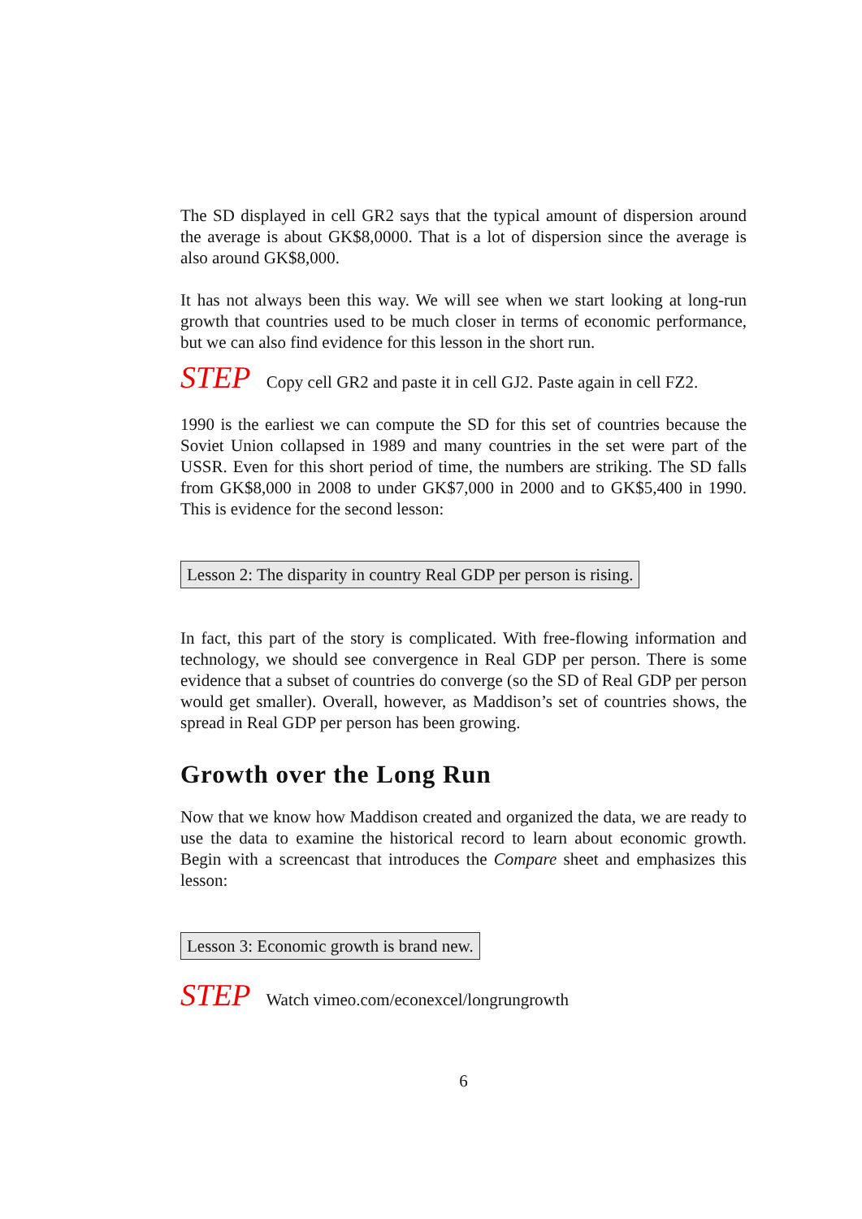The SD displayed in cell GR2 says that the typical amount of dispersion around the average is about GK$8,0000. That is a lot of dispersion since the average is also around GK$8,000.
It has not always been this way. We will see when we start looking at long-run growth that countries used to be much closer in terms of economic performance, but we can also find evidence for this lesson in the short run.
STEP Copy cell GR2 and paste it in cell GJ2. Paste again in cell FZ2.
1990 is the earliest we can compute the SD for this set of countries because the Soviet Union collapsed in 1989 and many countries in the set were part of the USSR. Even for this short period of time, the numbers are striking. The SD falls from GK$8,000 in 2008 to under GK$7,000 in 2000 and to GK$5,400 in 1990. This is evidence for the second lesson:
Lesson 2: The disparity in country Real GDP per person is rising.
In fact, this part of the story is complicated. With free-flowing information and technology, we should see convergence in Real GDP per person. There is some evidence that a subset of countries do converge (so the SD of Real GDP per person would get smaller). Overall, however, as Maddison’s set of countries shows, the spread in Real GDP per person has been growing.
Growth over the Long Run
Now that we know how Maddison created and organized the data, we are ready to use the data to examine the historical record to learn about economic growth. Begin with a screencast that introduces the Compare sheet and emphasizes this lesson:
Lesson 3: Economic growth is brand new.
STEP Watch vimeo.com/econexcel/longrungrowth
6